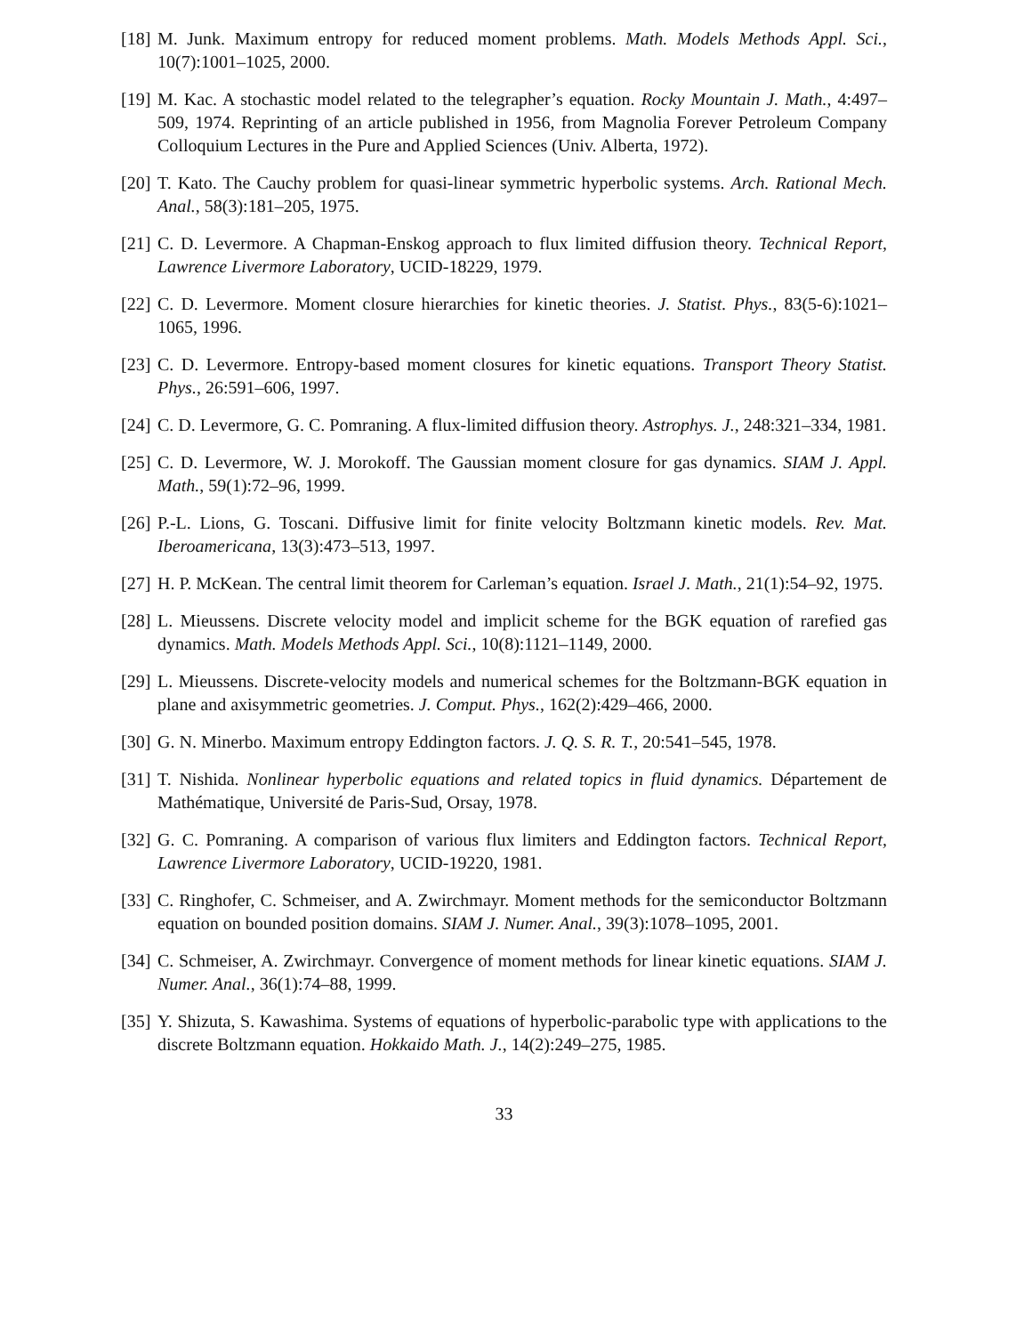[18]
M. Junk. Maximum entropy for reduced moment problems. Math. Models Methods Appl. Sci., 10(7):1001–1025, 2000.
[19]
M. Kac. A stochastic model related to the telegrapher’s equation. Rocky Mountain J. Math., 4:497–509, 1974. Reprinting of an article published in 1956, from Magnolia Forever Petroleum Company Colloquium Lectures in the Pure and Applied Sciences (Univ. Alberta, 1972).
[20]
T. Kato. The Cauchy problem for quasi-linear symmetric hyperbolic systems. Arch. Rational Mech. Anal., 58(3):181–205, 1975.
[21]
C. D. Levermore. A Chapman-Enskog approach to flux limited diffusion theory. Technical Report, Lawrence Livermore Laboratory, UCID-18229, 1979.
[22]
C. D. Levermore. Moment closure hierarchies for kinetic theories. J. Statist. Phys., 83(5-6):1021–1065, 1996.
[23]
C. D. Levermore. Entropy-based moment closures for kinetic equations. Transport Theory Statist. Phys., 26:591–606, 1997.
[24]
C. D. Levermore, G. C. Pomraning. A flux-limited diffusion theory. Astrophys. J., 248:321–334, 1981.
[25]
C. D. Levermore, W. J. Morokoff. The Gaussian moment closure for gas dynamics. SIAM J. Appl. Math., 59(1):72–96, 1999.
[26]
P.-L. Lions, G. Toscani. Diffusive limit for finite velocity Boltzmann kinetic models. Rev. Mat. Iberoamericana, 13(3):473–513, 1997.
[27]
H. P. McKean. The central limit theorem for Carleman’s equation. Israel J. Math., 21(1):54–92, 1975.
[28]
L. Mieussens. Discrete velocity model and implicit scheme for the BGK equation of rarefied gas dynamics. Math. Models Methods Appl. Sci., 10(8):1121–1149, 2000.
[29]
L. Mieussens. Discrete-velocity models and numerical schemes for the Boltzmann-BGK equation in plane and axisymmetric geometries. J. Comput. Phys., 162(2):429–466, 2000.
[30]
G. N. Minerbo. Maximum entropy Eddington factors. J. Q. S. R. T., 20:541–545, 1978.
[31]
T. Nishida. Nonlinear hyperbolic equations and related topics in fluid dynamics. Département de Mathématique, Université de Paris-Sud, Orsay, 1978.
[32]
G. C. Pomraning. A comparison of various flux limiters and Eddington factors. Technical Report, Lawrence Livermore Laboratory, UCID-19220, 1981.
[33]
C. Ringhofer, C. Schmeiser, and A. Zwirchmayr. Moment methods for the semiconductor Boltzmann equation on bounded position domains. SIAM J. Numer. Anal., 39(3):1078–1095, 2001.
[34]
C. Schmeiser, A. Zwirchmayr. Convergence of moment methods for linear kinetic equations. SIAM J. Numer. Anal., 36(1):74–88, 1999.
[35]
Y. Shizuta, S. Kawashima. Systems of equations of hyperbolic-parabolic type with applications to the discrete Boltzmann equation. Hokkaido Math. J., 14(2):249–275, 1985.
33